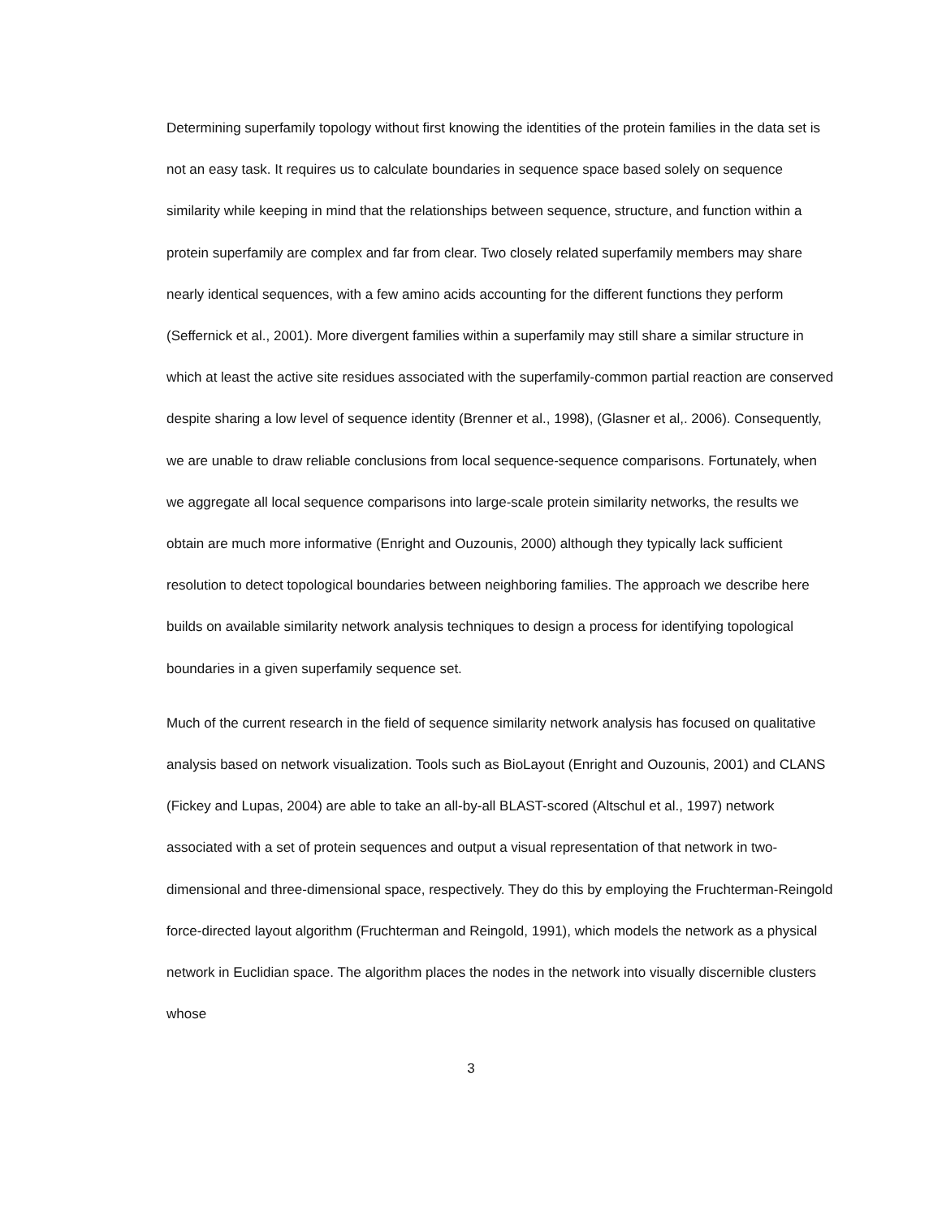Determining superfamily topology without first knowing the identities of the protein families in the data set is not an easy task. It requires us to calculate boundaries in sequence space based solely on sequence similarity while keeping in mind that the relationships between sequence, structure, and function within a protein superfamily are complex and far from clear. Two closely related superfamily members may share nearly identical sequences, with a few amino acids accounting for the different functions they perform (Seffernick et al., 2001). More divergent families within a superfamily may still share a similar structure in which at least the active site residues associated with the superfamily-common partial reaction are conserved despite sharing a low level of sequence identity (Brenner et al., 1998), (Glasner et al,. 2006). Consequently, we are unable to draw reliable conclusions from local sequence-sequence comparisons. Fortunately, when we aggregate all local sequence comparisons into large-scale protein similarity networks, the results we obtain are much more informative (Enright and Ouzounis, 2000) although they typically lack sufficient resolution to detect topological boundaries between neighboring families. The approach we describe here builds on available similarity network analysis techniques to design a process for identifying topological boundaries in a given superfamily sequence set.
Much of the current research in the field of sequence similarity network analysis has focused on qualitative analysis based on network visualization. Tools such as BioLayout (Enright and Ouzounis, 2001) and CLANS (Fickey and Lupas, 2004) are able to take an all-by-all BLAST-scored (Altschul et al., 1997) network associated with a set of protein sequences and output a visual representation of that network in two-dimensional and three-dimensional space, respectively. They do this by employing the Fruchterman-Reingold force-directed layout algorithm (Fruchterman and Reingold, 1991), which models the network as a physical network in Euclidian space. The algorithm places the nodes in the network into visually discernible clusters whose
3